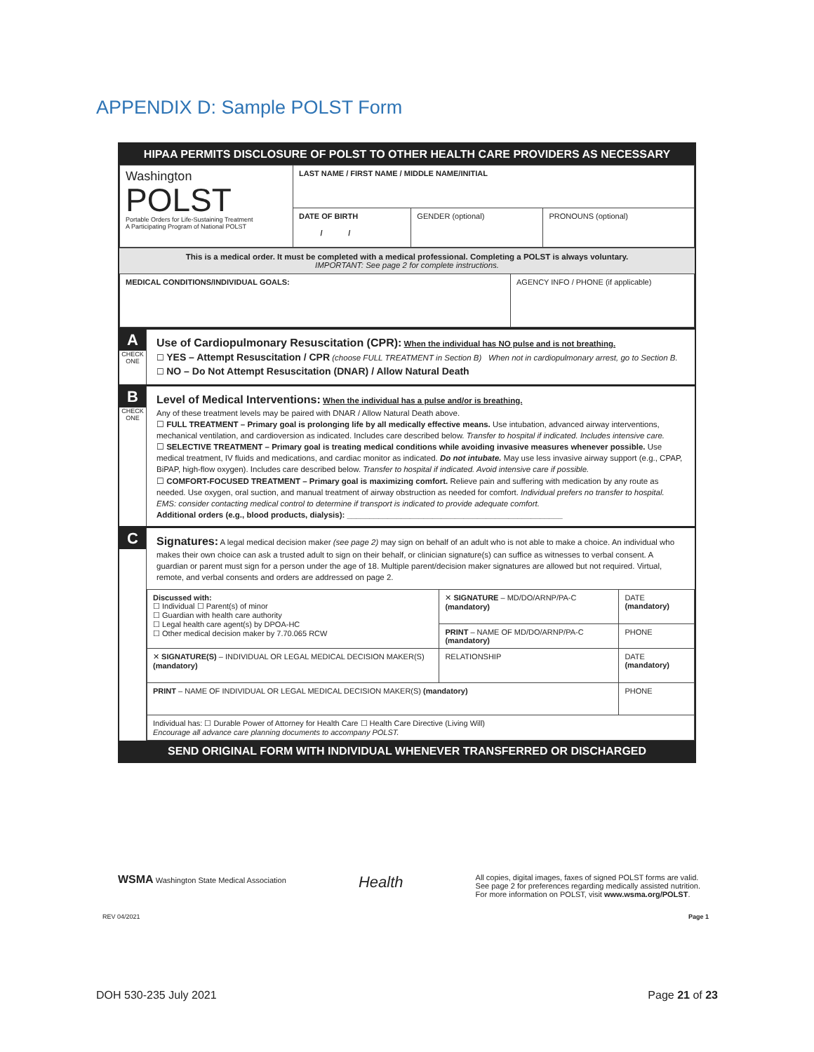APPENDIX D: Sample POLST Form
HIPAA PERMITS DISCLOSURE OF POLST TO OTHER HEALTH CARE PROVIDERS AS NECESSARY
| Washington POLST Portable Orders for Life-Sustaining Treatment A Participating Program of National POLST | LAST NAME / FIRST NAME / MIDDLE NAME/INITIAL | | |
| | DATE OF BIRTH / / | GENDER (optional) | PRONOUNS (optional) |
This is a medical order. It must be completed with a medical professional. Completing a POLST is always voluntary.
IMPORTANT: See page 2 for complete instructions.
| MEDICAL CONDITIONS/INDIVIDUAL GOALS: | AGENCY INFO / PHONE (if applicable) |
A
CHECK ONE
Use of Cardiopulmonary Resuscitation (CPR): When the individual has NO pulse and is not breathing.
☐ YES – Attempt Resuscitation / CPR (choose FULL TREATMENT in Section B) When not in cardiopulmonary arrest, go to Section B.
☐ NO – Do Not Attempt Resuscitation (DNAR) / Allow Natural Death
B
CHECK ONE
Level of Medical Interventions: When the individual has a pulse and/or is breathing.
Any of these treatment levels may be paired with DNAR / Allow Natural Death above.
☐ FULL TREATMENT – Primary goal is prolonging life by all medically effective means. Use intubation, advanced airway interventions, mechanical ventilation, and cardioversion as indicated. Includes care described below. Transfer to hospital if indicated. Includes intensive care.
☐ SELECTIVE TREATMENT – Primary goal is treating medical conditions while avoiding invasive measures whenever possible. Use medical treatment, IV fluids and medications, and cardiac monitor as indicated. Do not intubate. May use less invasive airway support (e.g., CPAP, BiPAP, high-flow oxygen). Includes care described below. Transfer to hospital if indicated. Avoid intensive care if possible.
☐ COMFORT-FOCUSED TREATMENT – Primary goal is maximizing comfort. Relieve pain and suffering with medication by any route as needed. Use oxygen, oral suction, and manual treatment of airway obstruction as needed for comfort. Individual prefers no transfer to hospital. EMS: consider contacting medical control to determine if transport is indicated to provide adequate comfort.
Additional orders (e.g., blood products, dialysis): ________________________________________________
C
Signatures: A legal medical decision maker (see page 2) may sign on behalf of an adult who is not able to make a choice. An individual who makes their own choice can ask a trusted adult to sign on their behalf, or clinician signature(s) can suffice as witnesses to verbal consent. A guardian or parent must sign for a person under the age of 18. Multiple parent/decision maker signatures are allowed but not required. Virtual, remote, and verbal consents and orders are addressed on page 2.
| Discussed with: ☐ Individual ☐ Parent(s) of minor ☐ Guardian with health care authority ☐ Legal health care agent(s) by DPOA-HC ☐ Other medical decision maker by 7.70.065 RCW | ✕ SIGNATURE – MD/DO/ARNP/PA-C (mandatory) | | DATE (mandatory) |
| | PRINT – NAME OF MD/DO/ARNP/PA-C (mandatory) | | PHONE |
| ✕ SIGNATURE(S) – INDIVIDUAL OR LEGAL MEDICAL DECISION MAKER(S) (mandatory) | | RELATIONSHIP | DATE (mandatory) |
| PRINT – NAME OF INDIVIDUAL OR LEGAL MEDICAL DECISION MAKER(S) (mandatory) | | | PHONE |
| Individual has: ☐ Durable Power of Attorney for Health Care ☐ Health Care Directive (Living Will) Encourage all advance care planning documents to accompany POLST. | | | |
SEND ORIGINAL FORM WITH INDIVIDUAL WHENEVER TRANSFERRED OR DISCHARGED
WSMA Washington State Medical Association
Health
All copies, digital images, faxes of signed POLST forms are valid.
See page 2 for preferences regarding medically assisted nutrition.
For more information on POLST, visit www.wsma.org/POLST.
REV 04/2021 Page 1
DOH 530-235 July 2021 Page 21 of 23